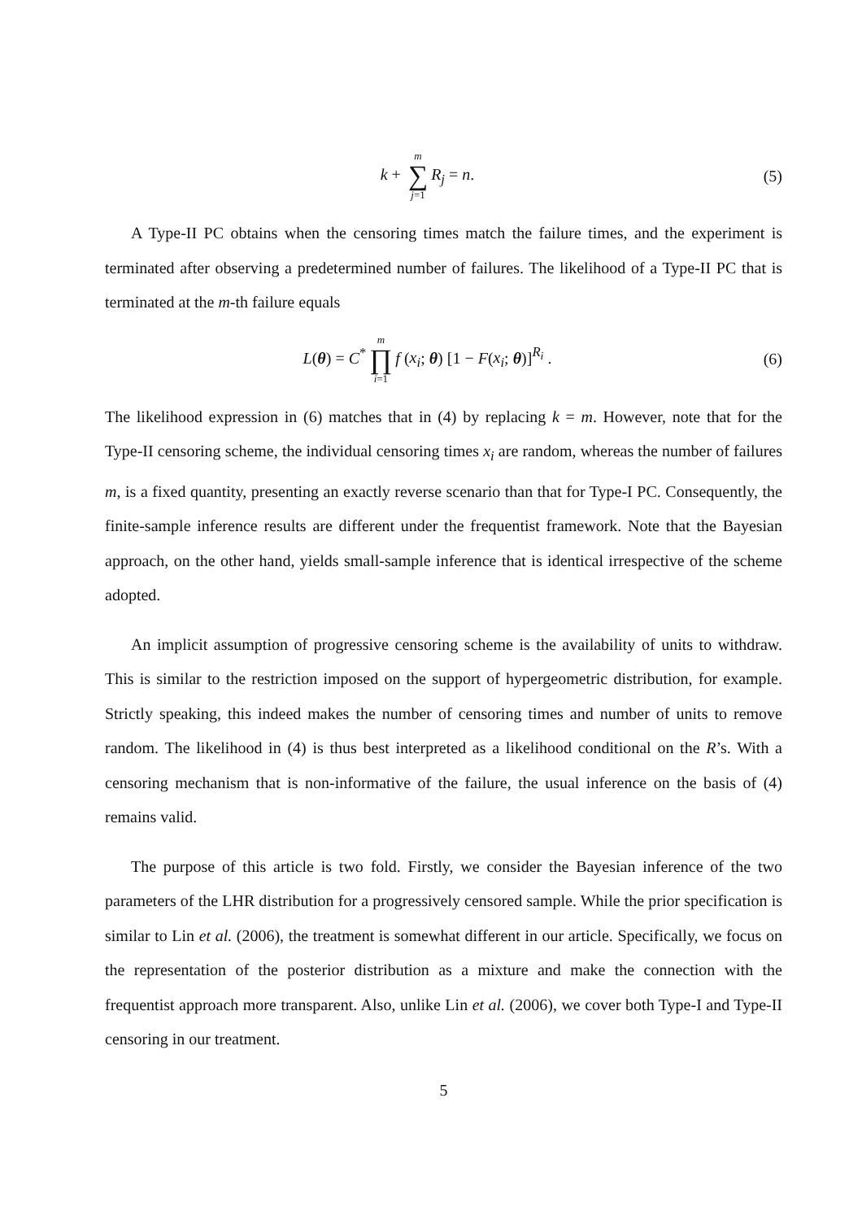k + m ∑ j=1 R<sub>j</sub> = n. (5)
A Type-II PC obtains when the censoring times match the failure times, and the experiment is terminated after observing a predetermined number of failures. The likelihood of a Type-II PC that is terminated at the m-th failure equals
L(θ) = C<sup>*</sup> m ∏ i=1 f (x<sub>i</sub>; θ) [1 − F(x<sub>i</sub>; θ)]<sup>R<sub>i</sub></sup> .
(6)
The likelihood expression in (6) matches that in (4) by replacing k = m. However, note that for the Type-II censoring scheme, the individual censoring times x<sub>i</sub> are random, whereas the number of failures m, is a fixed quantity, presenting an exactly reverse scenario than that for Type-I PC. Consequently, the finite-sample inference results are different under the frequentist framework. Note that the Bayesian approach, on the other hand, yields small-sample inference that is identical irrespective of the scheme adopted.
An implicit assumption of progressive censoring scheme is the availability of units to withdraw. This is similar to the restriction imposed on the support of hypergeometric distribution, for example. Strictly speaking, this indeed makes the number of censoring times and number of units to remove random. The likelihood in (4) is thus best interpreted as a likelihood conditional on the R’s. With a censoring mechanism that is non-informative of the failure, the usual inference on the basis of (4) remains valid.
The purpose of this article is two fold. Firstly, we consider the Bayesian inference of the two parameters of the LHR distribution for a progressively censored sample. While the prior specification is similar to Lin et al. (2006), the treatment is somewhat different in our article. Specifically, we focus on the representation of the posterior distribution as a mixture and make the connection with the frequentist approach more transparent. Also, unlike Lin et al. (2006), we cover both Type-I and Type-II censoring in our treatment.
5